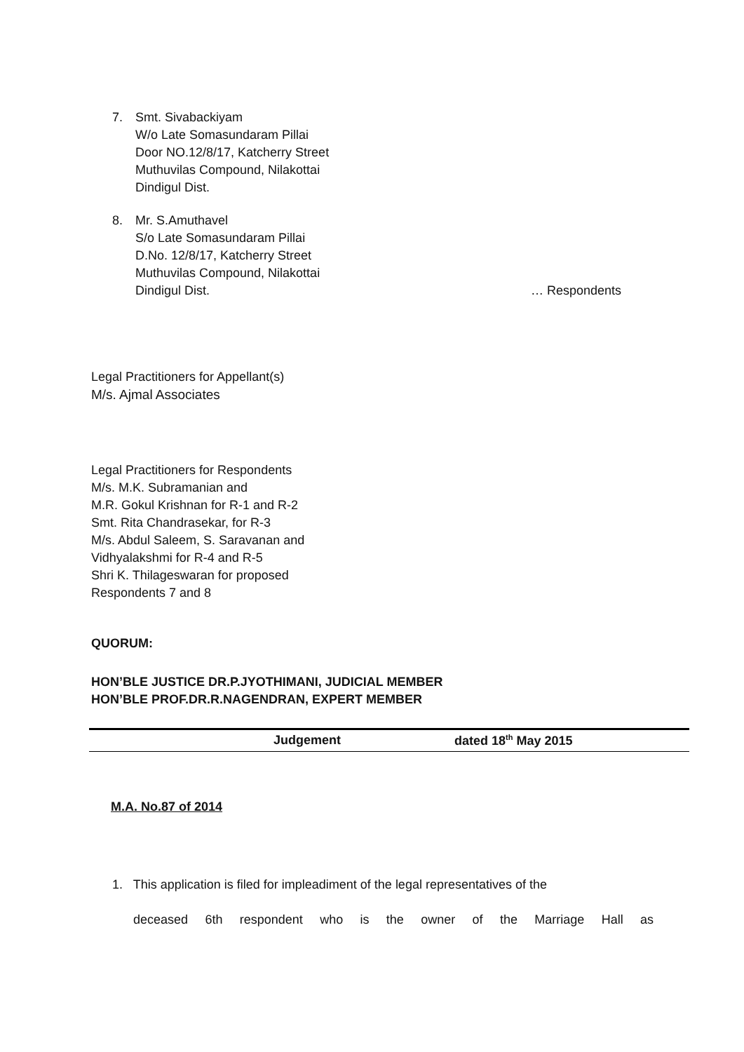7. Smt. Sivabackiyam
W/o Late Somasundaram Pillai
Door NO.12/8/17, Katcherry Street
Muthuvilas Compound, Nilakottai
Dindigul Dist.
8. Mr. S.Amuthavel
S/o Late Somasundaram Pillai
D.No. 12/8/17, Katcherry Street
Muthuvilas Compound, Nilakottai
Dindigul Dist. … Respondents
Legal Practitioners for Appellant(s)
M/s. Ajmal Associates
Legal Practitioners for Respondents
M/s. M.K. Subramanian and
M.R. Gokul Krishnan for R-1 and R-2
Smt. Rita Chandrasekar, for R-3
M/s. Abdul Saleem, S. Saravanan and
Vidhyalakshmi for R-4 and R-5
Shri K. Thilageswaran for proposed
Respondents 7 and 8
QUORUM:
HON’BLE JUSTICE DR.P.JYOTHIMANI, JUDICIAL MEMBER
HON’BLE PROF.DR.R.NAGENDRAN, EXPERT MEMBER
Judgement dated 18<sup>th</sup> May 2015
M.A. No.87 of 2014
1. This application is filed for impleadiment of the legal representatives of the
deceased 6th respondent who is the owner of the Marriage Hall as